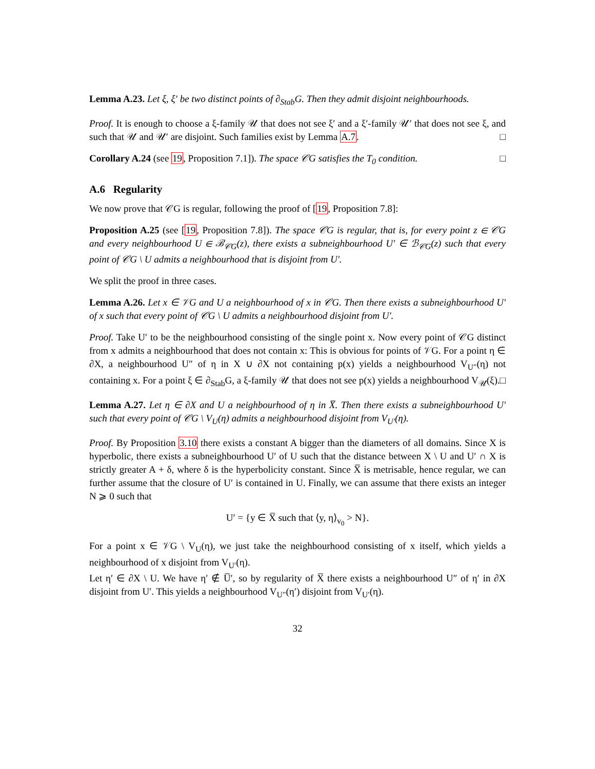Lemma A.23. Let ξ, ξ′ be two distinct points of ∂<sub>Stab</sub>G. Then they admit disjoint neighbourhoods.
Proof. It is enough to choose a ξ-family 𝒰 that does not see ξ′ and a ξ′-family 𝒰′ that does not see ξ, and such that 𝒰 and 𝒰′ are disjoint. Such families exist by Lemma A.7. □
Corollary A.24 (see 19, Proposition 7.1]). The space 𝒞G satisfies the T<sub>0</sub> condition. □
A.6 Regularity
We now prove that 𝒞G is regular, following the proof of [19, Proposition 7.8]:
Proposition A.25 (see [19, Proposition 7.8]). The space 𝒞G is regular, that is, for every point z ∈ 𝒞G and every neighbourhood U ∈ ℬ<sub>𝒞G</sub>(z), there exists a subneighbourhood U′ ∈ ℬ<sub>𝒞G</sub>(z) such that every point of 𝒞G \ U admits a neighbourhood that is disjoint from U′.
We split the proof in three cases.
Lemma A.26. Let x ∈ 𝒱G and U a neighbourhood of x in 𝒞G. Then there exists a subneighbourhood U′ of x such that every point of 𝒞G \ U admits a neighbourhood disjoint from U′.
Proof. Take U′ to be the neighbourhood consisting of the single point x. Now every point of 𝒞G distinct from x admits a neighbourhood that does not contain x: This is obvious for points of 𝒱G. For a point η ∈ ∂X, a neighbourhood U″ of η in X ∪ ∂X not containing p(x) yields a neighbourhood V<sub>U″</sub>(η) not containing x. For a point ξ ∈ ∂<sub>Stab</sub>G, a ξ-family 𝒰 that does not see p(x) yields a neighbourhood V<sub>𝒰</sub>(ξ). □
Lemma A.27. Let η ∈ ∂X and U a neighbourhood of η in X̅. Then there exists a subneighbourhood U′ such that every point of 𝒞G \ V<sub>U</sub>(η) admits a neighbourhood disjoint from V<sub>U′</sub>(η).
Proof. By Proposition 3.10 there exists a constant A bigger than the diameters of all domains. Since X is hyperbolic, there exists a subneighbourhood U′ of U such that the distance between X \ U and U′ ∩ X is strictly greater A + δ, where δ is the hyperbolicity constant. Since X̅ is metrisable, hence regular, we can further assume that the closure of U′ is contained in U. Finally, we can assume that there exists an integer N ⩾ 0 such that
U′ = {y ∈ X̅ such that ⟨y, η⟩<sub>v<sub>0</sub></sub> > N}.
For a point x ∈ 𝒱G \ V<sub>U</sub>(η), we just take the neighbourhood consisting of x itself, which yields a neighbourhood of x disjoint from V<sub>U′</sub>(η).
Let η′ ∈ ∂X \ U. We have η′ ∉ U̅′, so by regularity of X̅ there exists a neighbourhood U″ of η′ in ∂X disjoint from U′. This yields a neighbourhood V<sub>U″</sub>(η′) disjoint from V<sub>U′</sub>(η).
32